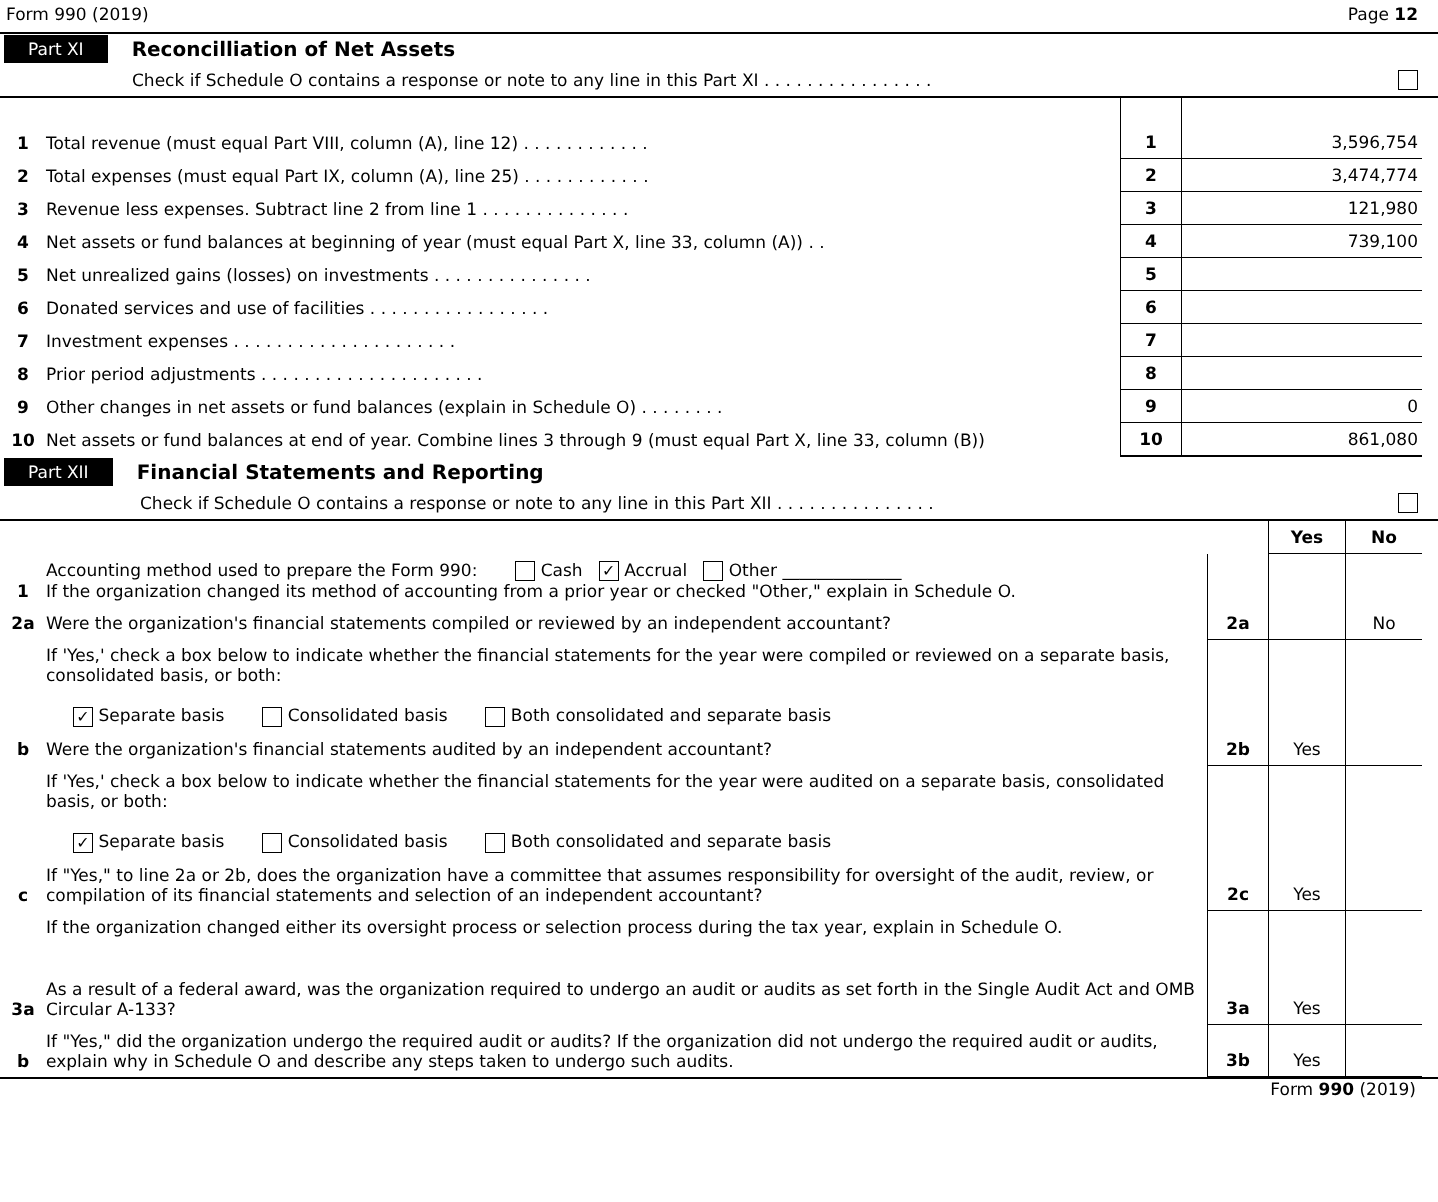Form 990 (2019) Page 12
Part XI Reconcilliation of Net Assets
Check if Schedule O contains a response or note to any line in this Part XI . . . . . . . . . . . . . . . .
| 1 | Total revenue (must equal Part VIII, column (A), line 12) . . . . . . . . . . . . | 1 | 3,596,754 |
| 2 | Total expenses (must equal Part IX, column (A), line 25) . . . . . . . . . . . . | 2 | 3,474,774 |
| 3 | Revenue less expenses. Subtract line 2 from line 1 . . . . . . . . . . . . . . | 3 | 121,980 |
| 4 | Net assets or fund balances at beginning of year (must equal Part X, line 33, column (A)) . . | 4 | 739,100 |
| 5 | Net unrealized gains (losses) on investments . . . . . . . . . . . . . . . | 5 | |
| 6 | Donated services and use of facilities . . . . . . . . . . . . . . . . . | 6 | |
| 7 | Investment expenses . . . . . . . . . . . . . . . . . . . . . | 7 | |
| 8 | Prior period adjustments . . . . . . . . . . . . . . . . . . . . . | 8 | |
| 9 | Other changes in net assets or fund balances (explain in Schedule O) . . . . . . . . | 9 | 0 |
| 10 | Net assets or fund balances at end of year. Combine lines 3 through 9 (must equal Part X, line 33, column (B)) | 10 | 861,080 |
Part XII Financial Statements and Reporting
Check if Schedule O contains a response or note to any line in this Part XII . . . . . . . . . . . . . . .
| | | | Yes | No |
| 1 | Accounting method used to prepare the Form 990: Cash ✓ Accrual Other ______________ If the organization changed its method of accounting from a prior year or checked "Other," explain in Schedule O. | | | |
| 2a | Were the organization's financial statements compiled or reviewed by an independent accountant? | 2a | | No |
| | If 'Yes,' check a box below to indicate whether the financial statements for the year were compiled or reviewed on a separate basis, consolidated basis, or both: ✓ Separate basis Consolidated basis Both consolidated and separate basis | | | |
| b | Were the organization's financial statements audited by an independent accountant? | 2b | Yes | |
| | If 'Yes,' check a box below to indicate whether the financial statements for the year were audited on a separate basis, consolidated basis, or both: ✓ Separate basis Consolidated basis Both consolidated and separate basis | | | |
| c | If "Yes," to line 2a or 2b, does the organization have a committee that assumes responsibility for oversight of the audit, review, or compilation of its financial statements and selection of an independent accountant? | 2c | Yes | |
| | If the organization changed either its oversight process or selection process during the tax year, explain in Schedule O. | | | |
| 3a | As a result of a federal award, was the organization required to undergo an audit or audits as set forth in the Single Audit Act and OMB Circular A-133? | 3a | Yes | |
| b | If "Yes," did the organization undergo the required audit or audits? If the organization did not undergo the required audit or audits, explain why in Schedule O and describe any steps taken to undergo such audits. | 3b | Yes | |
Form 990 (2019)